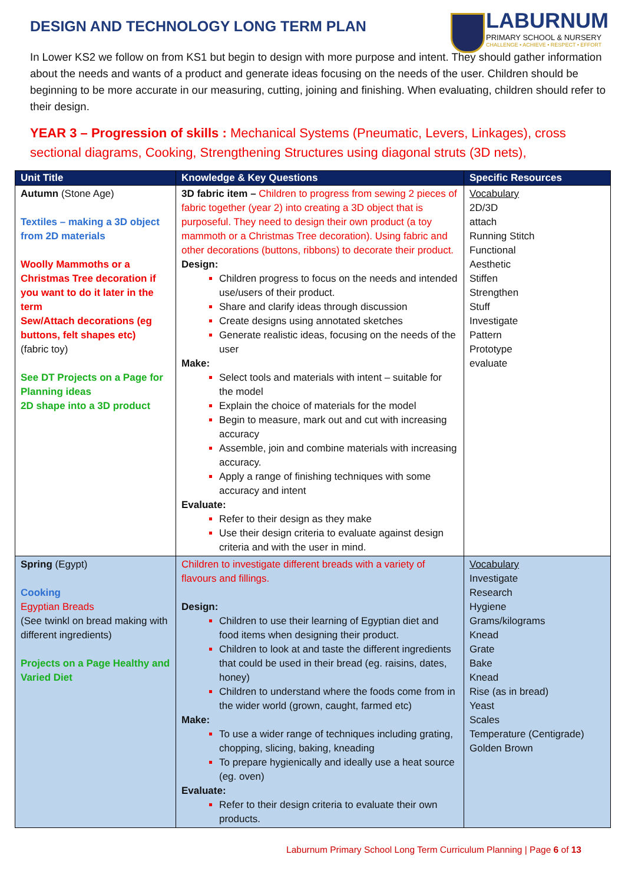LABURNUM
PRIMARY SCHOOL & NURSERY
CHALLENGE • ACHIEVE • RESPECT • EFFORT
DESIGN AND TECHNOLOGY LONG TERM PLAN
In Lower KS2 we follow on from KS1 but begin to design with more purpose and intent. They should gather information about the needs and wants of a product and generate ideas focusing on the needs of the user. Children should be beginning to be more accurate in our measuring, cutting, joining and finishing. When evaluating, children should refer to their design.
YEAR 3 – Progression of skills : Mechanical Systems (Pneumatic, Levers, Linkages), cross sectional diagrams, Cooking, Strengthening Structures using diagonal struts (3D nets),
| Unit Title | Knowledge & Key Questions | Specific Resources |
| --- | --- | --- |
| Autumn (Stone Age) Textiles – making a 3D object from 2D materials Woolly Mammoths or a Christmas Tree decoration if you want to do it later in the term Sew/Attach decorations (eg buttons, felt shapes etc) (fabric toy) See DT Projects on a Page for Planning ideas 2D shape into a 3D product | 3D fabric item – Children to progress from sewing 2 pieces of fabric together (year 2) into creating a 3D object that is purposeful. They need to design their own product (a toy mammoth or a Christmas Tree decoration). Using fabric and other decorations (buttons, ribbons) to decorate their product. Design: Children progress to focus on the needs and intended use/users of their product. Share and clarify ideas through discussion Create designs using annotated sketches Generate realistic ideas, focusing on the needs of the user Make: Select tools and materials with intent – suitable for the model Explain the choice of materials for the model Begin to measure, mark out and cut with increasing accuracy Assemble, join and combine materials with increasing accuracy. Apply a range of finishing techniques with some accuracy and intent Evaluate: Refer to their design as they make Use their design criteria to evaluate against design criteria and with the user in mind. | Vocabulary 2D/3D attach Running Stitch Functional Aesthetic Stiffen Strengthen Stuff Investigate Pattern Prototype evaluate |
| Spring (Egypt) Cooking Egyptian Breads (See twinkl on bread making with different ingredients) Projects on a Page Healthy and Varied Diet | Children to investigate different breads with a variety of flavours and fillings. Design: Children to use their learning of Egyptian diet and food items when designing their product. Children to look at and taste the different ingredients that could be used in their bread (eg. raisins, dates, honey) Children to understand where the foods come from in the wider world (grown, caught, farmed etc) Make: To use a wider range of techniques including grating, chopping, slicing, baking, kneading To prepare hygienically and ideally use a heat source (eg. oven) Evaluate: Refer to their design criteria to evaluate their own products. | Vocabulary Investigate Research Hygiene Grams/kilograms Knead Grate Bake Knead Rise (as in bread) Yeast Scales Temperature (Centigrade) Golden Brown |
Laburnum Primary School Long Term Curriculum Planning | Page 6 of 13